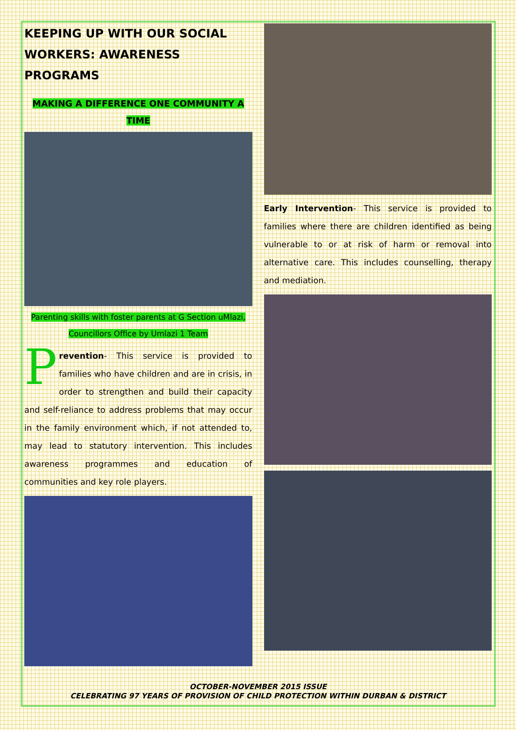KEEPING UP WITH OUR SOCIAL WORKERS: AWARENESS PROGRAMS
MAKING A DIFFERENCE ONE COMMUNITY A
TIME
Parenting skills with foster parents at G Section uMlazi,
Councillors Office by Umlazi 1 Team
Prevention- This service is provided to families who have children and are in crisis, in order to strengthen and build their capacity and self-reliance to address problems that may occur in the family environment which, if not attended to, may lead to statutory intervention. This includes awareness programmes and education of communities and key role players.
Early Intervention- This service is provided to families where there are children identified as being vulnerable to or at risk of harm or removal into alternative care. This includes counselling, therapy and mediation.
OCTOBER-NOVEMBER 2015 ISSUE
CELEBRATING 97 YEARS OF PROVISION OF CHILD PROTECTION WITHIN DURBAN & DISTRICT